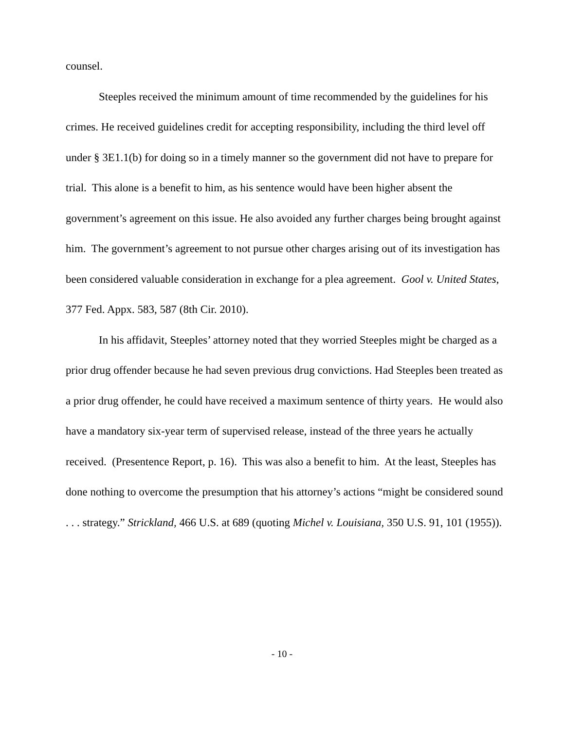counsel.
Steeples received the minimum amount of time recommended by the guidelines for his crimes. He received guidelines credit for accepting responsibility, including the third level off under § 3E1.1(b) for doing so in a timely manner so the government did not have to prepare for trial. This alone is a benefit to him, as his sentence would have been higher absent the government’s agreement on this issue. He also avoided any further charges being brought against him. The government’s agreement to not pursue other charges arising out of its investigation has been considered valuable consideration in exchange for a plea agreement. Gool v. United States, 377 Fed. Appx. 583, 587 (8th Cir. 2010).
In his affidavit, Steeples’ attorney noted that they worried Steeples might be charged as a prior drug offender because he had seven previous drug convictions. Had Steeples been treated as a prior drug offender, he could have received a maximum sentence of thirty years. He would also have a mandatory six-year term of supervised release, instead of the three years he actually received. (Presentence Report, p. 16). This was also a benefit to him. At the least, Steeples has done nothing to overcome the presumption that his attorney’s actions “might be considered sound . . . strategy.” Strickland, 466 U.S. at 689 (quoting Michel v. Louisiana, 350 U.S. 91, 101 (1955)).
- 10 -